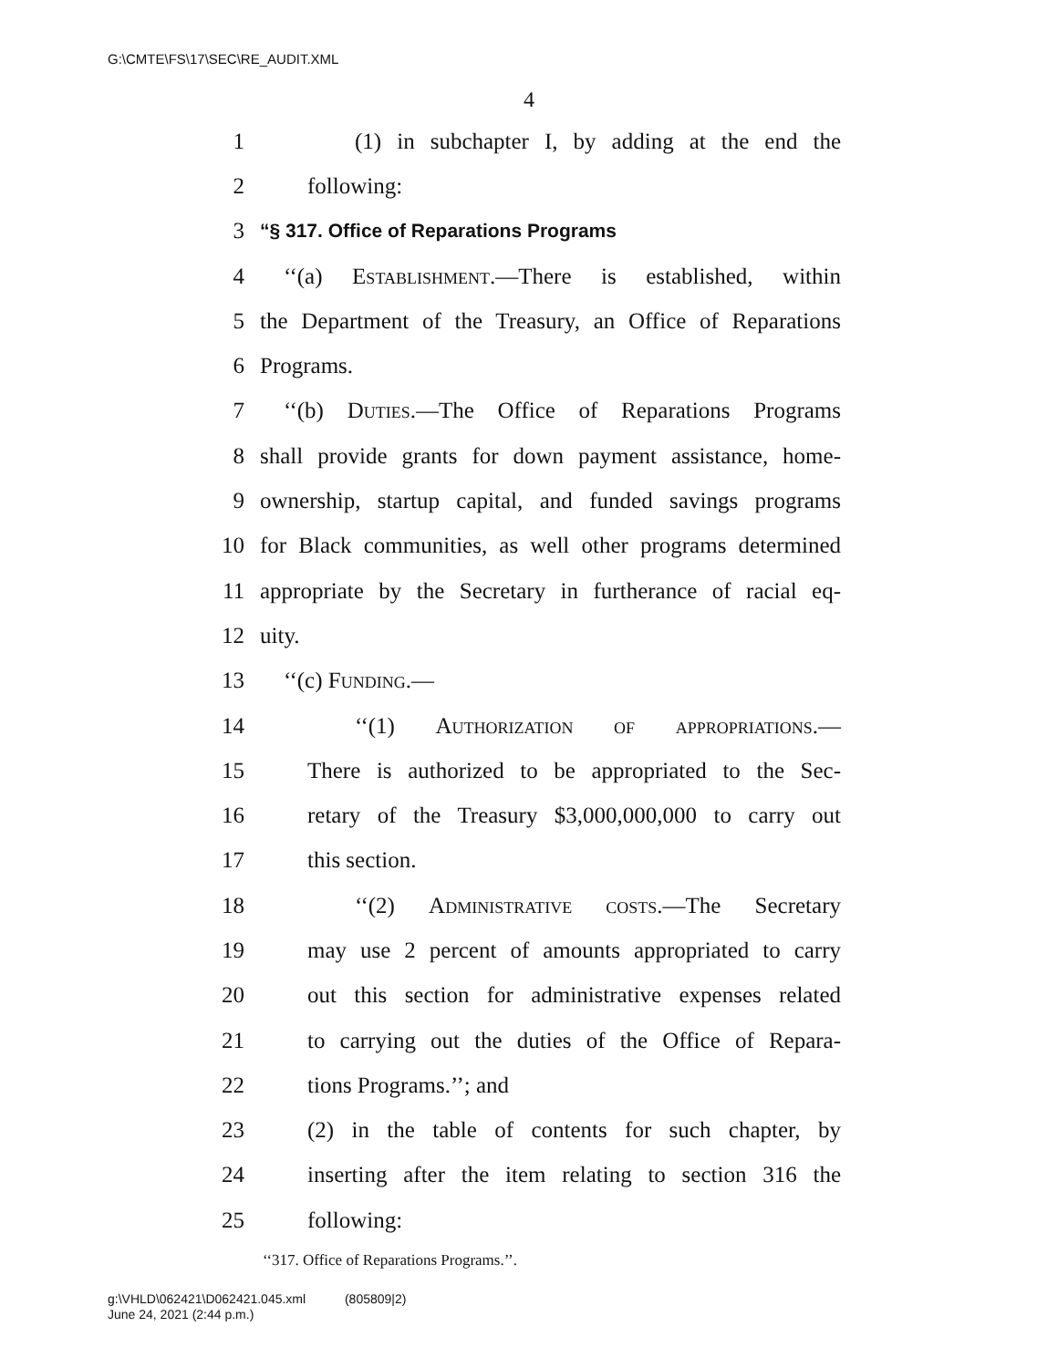G:\CMTE\FS\17\SEC\RE_AUDIT.XML
4
1 (1) in subchapter I, by adding at the end the
2 following:
3 “§ 317. Office of Reparations Programs
4 ‘‘(a) Establishment.—There is established, within
5 the Department of the Treasury, an Office of Reparations
6 Programs.
7 ‘‘(b) Duties.—The Office of Reparations Programs
8 shall provide grants for down payment assistance, home-
9 ownership, startup capital, and funded savings programs
10 for Black communities, as well other programs determined
11 appropriate by the Secretary in furtherance of racial eq-
12 uity.
13 ‘‘(c) Funding.—
14 ‘‘(1) Authorization of appropriations.—
15 There is authorized to be appropriated to the Sec-
16 retary of the Treasury $3,000,000,000 to carry out
17 this section.
18 ‘‘(2) Administrative costs.—The Secretary
19 may use 2 percent of amounts appropriated to carry
20 out this section for administrative expenses related
21 to carrying out the duties of the Office of Repara-
22 tions Programs.’’; and
23 (2) in the table of contents for such chapter, by
24 inserting after the item relating to section 316 the
25 following:
‘‘317. Office of Reparations Programs.’’.
g:\VHLD\062421\D062421.045.xml (805809|2)
June 24, 2021 (2:44 p.m.)